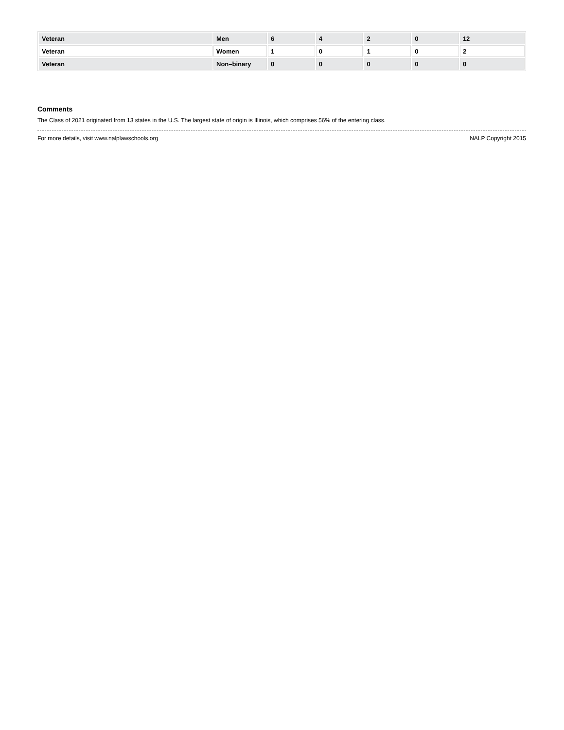| Veteran | Men | 6 | 4 | 2 | 0 | 12 |
| Veteran | Women | 1 | 0 | 1 | 0 | 2 |
| Veteran | Non–binary | 0 | 0 | 0 | 0 | 0 |
Comments
The Class of 2021 originated from 13 states in the U.S. The largest state of origin is Illinois, which comprises 56% of the entering class.
For more details, visit www.nalplawschools.org NALP Copyright 2015